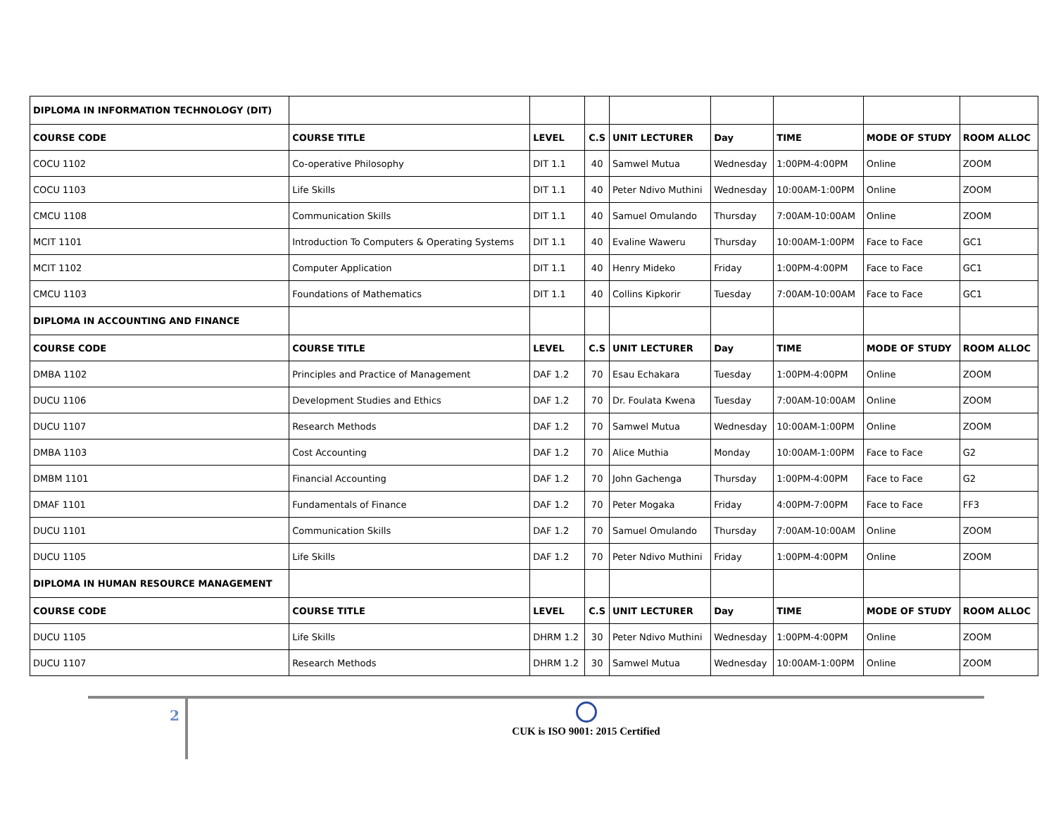| DIPLOMA IN INFORMATION TECHNOLOGY (DIT) | | | | | | | | |
| COURSE CODE | COURSE TITLE | LEVEL | C.S | UNIT LECTURER | Day | TIME | MODE OF STUDY | ROOM ALLOC |
| COCU 1102 | Co-operative Philosophy | DIT 1.1 | 40 | Samwel Mutua | Wednesday | 1:00PM-4:00PM | Online | ZOOM |
| COCU 1103 | Life Skills | DIT 1.1 | 40 | Peter Ndivo Muthini | Wednesday | 10:00AM-1:00PM | Online | ZOOM |
| CMCU 1108 | Communication Skills | DIT 1.1 | 40 | Samuel Omulando | Thursday | 7:00AM-10:00AM | Online | ZOOM |
| MCIT 1101 | Introduction To Computers & Operating Systems | DIT 1.1 | 40 | Evaline Waweru | Thursday | 10:00AM-1:00PM | Face to Face | GC1 |
| MCIT 1102 | Computer Application | DIT 1.1 | 40 | Henry Mideko | Friday | 1:00PM-4:00PM | Face to Face | GC1 |
| CMCU 1103 | Foundations of Mathematics | DIT 1.1 | 40 | Collins Kipkorir | Tuesday | 7:00AM-10:00AM | Face to Face | GC1 |
| DIPLOMA IN ACCOUNTING AND FINANCE | | | | | | | | |
| COURSE CODE | COURSE TITLE | LEVEL | C.S | UNIT LECTURER | Day | TIME | MODE OF STUDY | ROOM ALLOC |
| DMBA 1102 | Principles and Practice of Management | DAF 1.2 | 70 | Esau Echakara | Tuesday | 1:00PM-4:00PM | Online | ZOOM |
| DUCU 1106 | Development Studies and Ethics | DAF 1.2 | 70 | Dr. Foulata Kwena | Tuesday | 7:00AM-10:00AM | Online | ZOOM |
| DUCU 1107 | Research Methods | DAF 1.2 | 70 | Samwel Mutua | Wednesday | 10:00AM-1:00PM | Online | ZOOM |
| DMBA 1103 | Cost Accounting | DAF 1.2 | 70 | Alice Muthia | Monday | 10:00AM-1:00PM | Face to Face | G2 |
| DMBM 1101 | Financial Accounting | DAF 1.2 | 70 | John Gachenga | Thursday | 1:00PM-4:00PM | Face to Face | G2 |
| DMAF 1101 | Fundamentals of Finance | DAF 1.2 | 70 | Peter Mogaka | Friday | 4:00PM-7:00PM | Face to Face | FF3 |
| DUCU 1101 | Communication Skills | DAF 1.2 | 70 | Samuel Omulando | Thursday | 7:00AM-10:00AM | Online | ZOOM |
| DUCU 1105 | Life Skills | DAF 1.2 | 70 | Peter Ndivo Muthini | Friday | 1:00PM-4:00PM | Online | ZOOM |
| DIPLOMA IN HUMAN RESOURCE MANAGEMENT | | | | | | | | |
| COURSE CODE | COURSE TITLE | LEVEL | C.S | UNIT LECTURER | Day | TIME | MODE OF STUDY | ROOM ALLOC |
| DUCU 1105 | Life Skills | DHRM 1.2 | 30 | Peter Ndivo Muthini | Wednesday | 1:00PM-4:00PM | Online | ZOOM |
| DUCU 1107 | Research Methods | DHRM 1.2 | 30 | Samwel Mutua | Wednesday | 10:00AM-1:00PM | Online | ZOOM |
2
CUK is ISO 9001: 2015 Certified